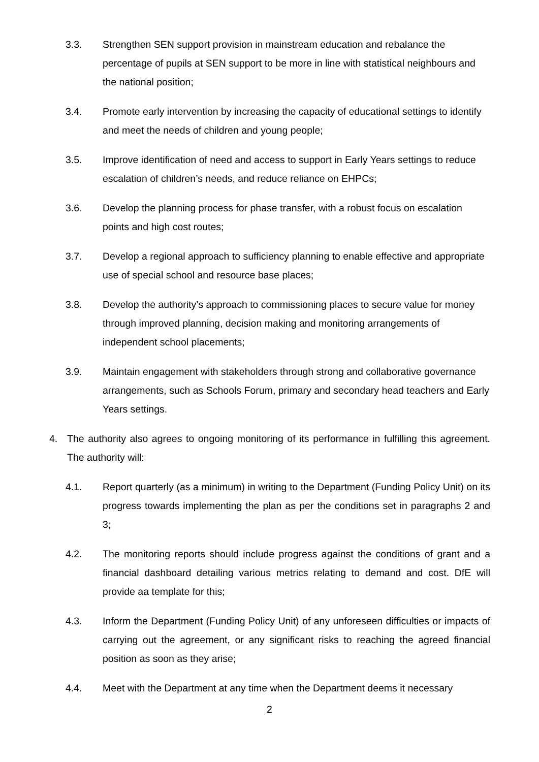3.3. Strengthen SEN support provision in mainstream education and rebalance the percentage of pupils at SEN support to be more in line with statistical neighbours and the national position;
3.4. Promote early intervention by increasing the capacity of educational settings to identify and meet the needs of children and young people;
3.5. Improve identification of need and access to support in Early Years settings to reduce escalation of children’s needs, and reduce reliance on EHPCs;
3.6. Develop the planning process for phase transfer, with a robust focus on escalation points and high cost routes;
3.7. Develop a regional approach to sufficiency planning to enable effective and appropriate use of special school and resource base places;
3.8. Develop the authority’s approach to commissioning places to secure value for money through improved planning, decision making and monitoring arrangements of independent school placements;
3.9. Maintain engagement with stakeholders through strong and collaborative governance arrangements, such as Schools Forum, primary and secondary head teachers and Early Years settings.
4. The authority also agrees to ongoing monitoring of its performance in fulfilling this agreement. The authority will:
4.1. Report quarterly (as a minimum) in writing to the Department (Funding Policy Unit) on its progress towards implementing the plan as per the conditions set in paragraphs 2 and 3;
4.2. The monitoring reports should include progress against the conditions of grant and a financial dashboard detailing various metrics relating to demand and cost. DfE will provide aa template for this;
4.3. Inform the Department (Funding Policy Unit) of any unforeseen difficulties or impacts of carrying out the agreement, or any significant risks to reaching the agreed financial position as soon as they arise;
4.4. Meet with the Department at any time when the Department deems it necessary
2